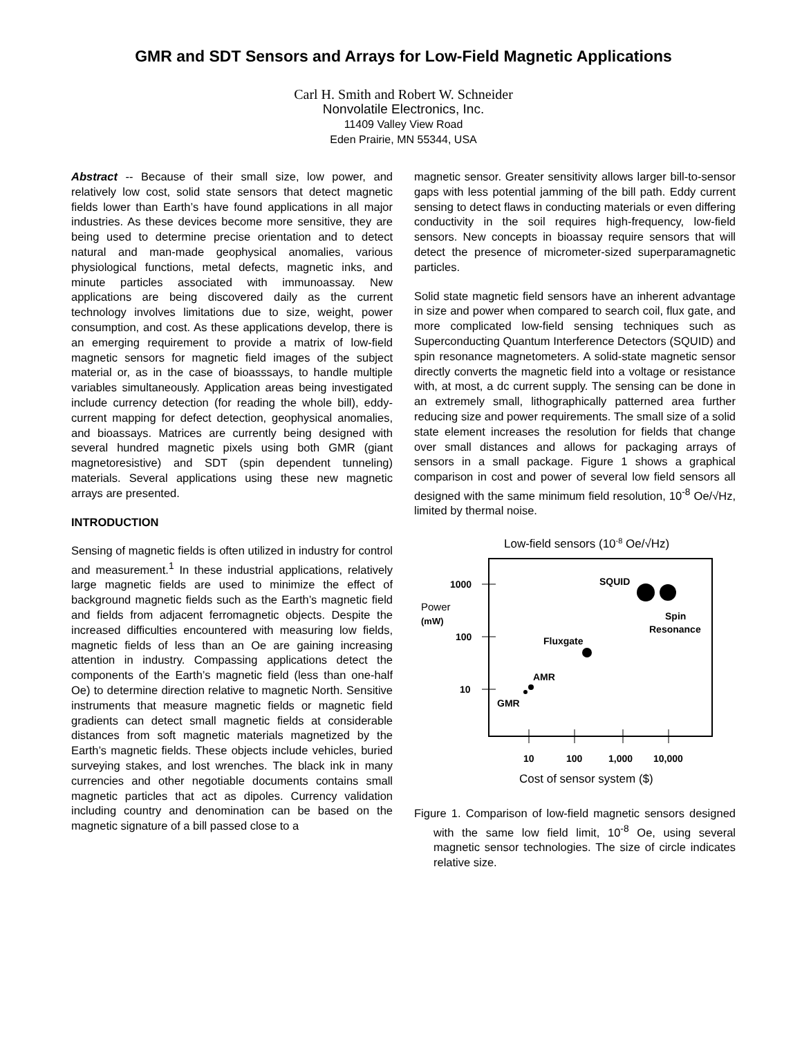GMR and SDT Sensors and Arrays for Low-Field Magnetic Applications
Carl H. Smith and Robert W. Schneider
Nonvolatile Electronics, Inc.
11409 Valley View Road
Eden Prairie, MN 55344, USA
Abstract -- Because of their small size, low power, and relatively low cost, solid state sensors that detect magnetic fields lower than Earth’s have found applications in all major industries. As these devices become more sensitive, they are being used to determine precise orientation and to detect natural and man-made geophysical anomalies, various physiological functions, metal defects, magnetic inks, and minute particles associated with immunoassay. New applications are being discovered daily as the current technology involves limitations due to size, weight, power consumption, and cost. As these applications develop, there is an emerging requirement to provide a matrix of low-field magnetic sensors for magnetic field images of the subject material or, as in the case of bioasssays, to handle multiple variables simultaneously. Application areas being investigated include currency detection (for reading the whole bill), eddy-current mapping for defect detection, geophysical anomalies, and bioassays. Matrices are currently being designed with several hundred magnetic pixels using both GMR (giant magnetoresistive) and SDT (spin dependent tunneling) materials. Several applications using these new magnetic arrays are presented.
INTRODUCTION
Sensing of magnetic fields is often utilized in industry for control and measurement.<sup>1</sup> In these industrial applications, relatively large magnetic fields are used to minimize the effect of background magnetic fields such as the Earth’s magnetic field and fields from adjacent ferromagnetic objects. Despite the increased difficulties encountered with measuring low fields, magnetic fields of less than an Oe are gaining increasing attention in industry. Compassing applications detect the components of the Earth’s magnetic field (less than one-half Oe) to determine direction relative to magnetic North. Sensitive instruments that measure magnetic fields or magnetic field gradients can detect small magnetic fields at considerable distances from soft magnetic materials magnetized by the Earth’s magnetic fields. These objects include vehicles, buried surveying stakes, and lost wrenches. The black ink in many currencies and other negotiable documents contains small magnetic particles that act as dipoles. Currency validation including country and denomination can be based on the magnetic signature of a bill passed close to a
magnetic sensor. Greater sensitivity allows larger bill-to-sensor gaps with less potential jamming of the bill path. Eddy current sensing to detect flaws in conducting materials or even differing conductivity in the soil requires high-frequency, low-field sensors. New concepts in bioassay require sensors that will detect the presence of micrometer-sized superparamagnetic particles.
Solid state magnetic field sensors have an inherent advantage in size and power when compared to search coil, flux gate, and more complicated low-field sensing techniques such as Superconducting Quantum Interference Detectors (SQUID) and spin resonance magnetometers. A solid-state magnetic sensor directly converts the magnetic field into a voltage or resistance with, at most, a dc current supply. The sensing can be done in an extremely small, lithographically patterned area further reducing size and power requirements. The small size of a solid state element increases the resolution for fields that change over small distances and allows for packaging arrays of sensors in a small package. Figure 1 shows a graphical comparison in cost and power of several low field sensors all designed with the same minimum field resolution, 10<sup>-8</sup> Oe/√Hz, limited by thermal noise.
Low-field sensors (10-8 Oe/√Hz)
1000
Power
(mW)
100
10
10
100
1,000
10,000
Cost of sensor system ($)
SQUID
Spin
Resonance
Fluxgate
AMR
GMR
Figure 1. Comparison of low-field magnetic sensors designed with the same low field limit, 10<sup>-8</sup> Oe, using several magnetic sensor technologies. The size of circle indicates relative size.